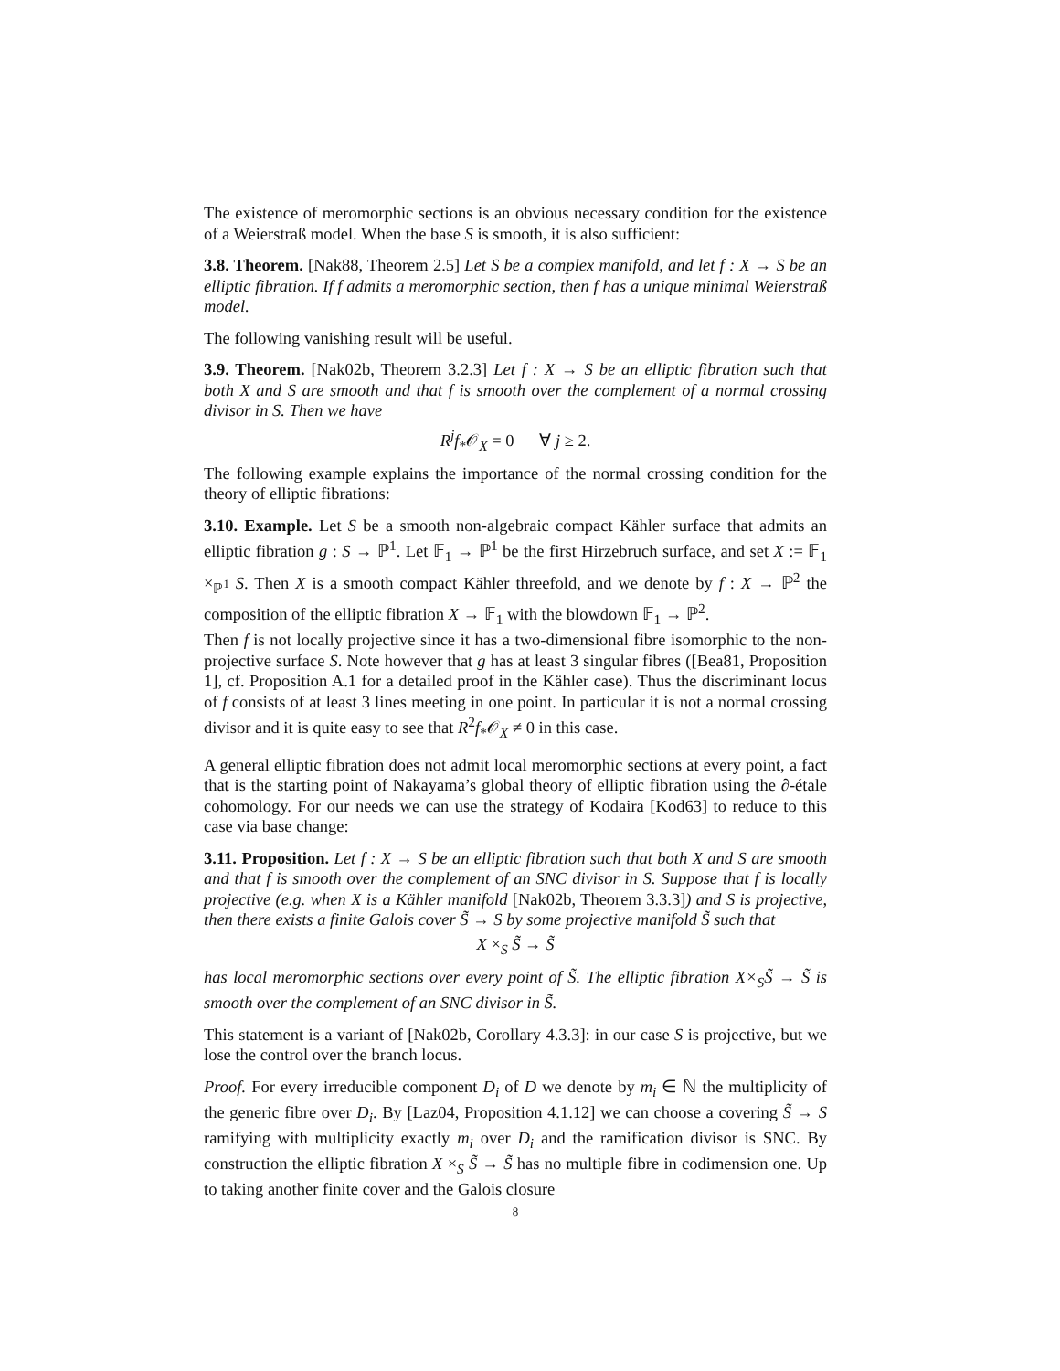The existence of meromorphic sections is an obvious necessary condition for the existence of a Weierstraß model. When the base S is smooth, it is also sufficient:
3.8. Theorem. [Nak88, Theorem 2.5] Let S be a complex manifold, and let f : X → S be an elliptic fibration. If f admits a meromorphic section, then f has a unique minimal Weierstraß model.
The following vanishing result will be useful.
3.9. Theorem. [Nak02b, Theorem 3.2.3] Let f : X → S be an elliptic fibration such that both X and S are smooth and that f is smooth over the complement of a normal crossing divisor in S. Then we have
R<sup>j</sup>f<sub>*</sub>𝒪<sub>X</sub> = 0 ∀ j ≥ 2.
The following example explains the importance of the normal crossing condition for the theory of elliptic fibrations:
3.10. Example. Let S be a smooth non-algebraic compact Kähler surface that admits an elliptic fibration g : S → ℙ<sup>1</sup>. Let 𝔽<sub>1</sub> → ℙ<sup>1</sup> be the first Hirzebruch surface, and set X := 𝔽<sub>1</sub> ×<sub>ℙ<sup>1</sup></sub> S. Then X is a smooth compact Kähler threefold, and we denote by f : X → ℙ<sup>2</sup> the composition of the elliptic fibration X → 𝔽<sub>1</sub> with the blowdown 𝔽<sub>1</sub> → ℙ<sup>2</sup>.
Then f is not locally projective since it has a two-dimensional fibre isomorphic to the non-projective surface S. Note however that g has at least 3 singular fibres ([Bea81, Proposition 1], cf. Proposition A.1 for a detailed proof in the Kähler case). Thus the discriminant locus of f consists of at least 3 lines meeting in one point. In particular it is not a normal crossing divisor and it is quite easy to see that R<sup>2</sup>f<sub>*</sub>𝒪<sub>X</sub> ≠ 0 in this case.
A general elliptic fibration does not admit local meromorphic sections at every point, a fact that is the starting point of Nakayama’s global theory of elliptic fibration using the ∂-étale cohomology. For our needs we can use the strategy of Kodaira [Kod63] to reduce to this case via base change:
3.11. Proposition. Let f : X → S be an elliptic fibration such that both X and S are smooth and that f is smooth over the complement of an SNC divisor in S. Suppose that f is locally projective (e.g. when X is a Kähler manifold [Nak02b, Theorem 3.3.3]) and S is projective, then there exists a finite Galois cover S̃ → S by some projective manifold S̃ such that
X ×<sub>S</sub> S̃ → S̃
has local meromorphic sections over every point of S̃. The elliptic fibration X×<sub>S</sub>S̃ → S̃ is smooth over the complement of an SNC divisor in S̃.
This statement is a variant of [Nak02b, Corollary 4.3.3]: in our case S is projective, but we lose the control over the branch locus.
Proof. For every irreducible component D<sub>i</sub> of D we denote by m<sub>i</sub> ∈ ℕ the multiplicity of the generic fibre over D<sub>i</sub>. By [Laz04, Proposition 4.1.12] we can choose a covering S̃ → S ramifying with multiplicity exactly m<sub>i</sub> over D<sub>i</sub> and the ramification divisor is SNC. By construction the elliptic fibration X ×<sub>S</sub> S̃ → S̃ has no multiple fibre in codimension one. Up to taking another finite cover and the Galois closure
8